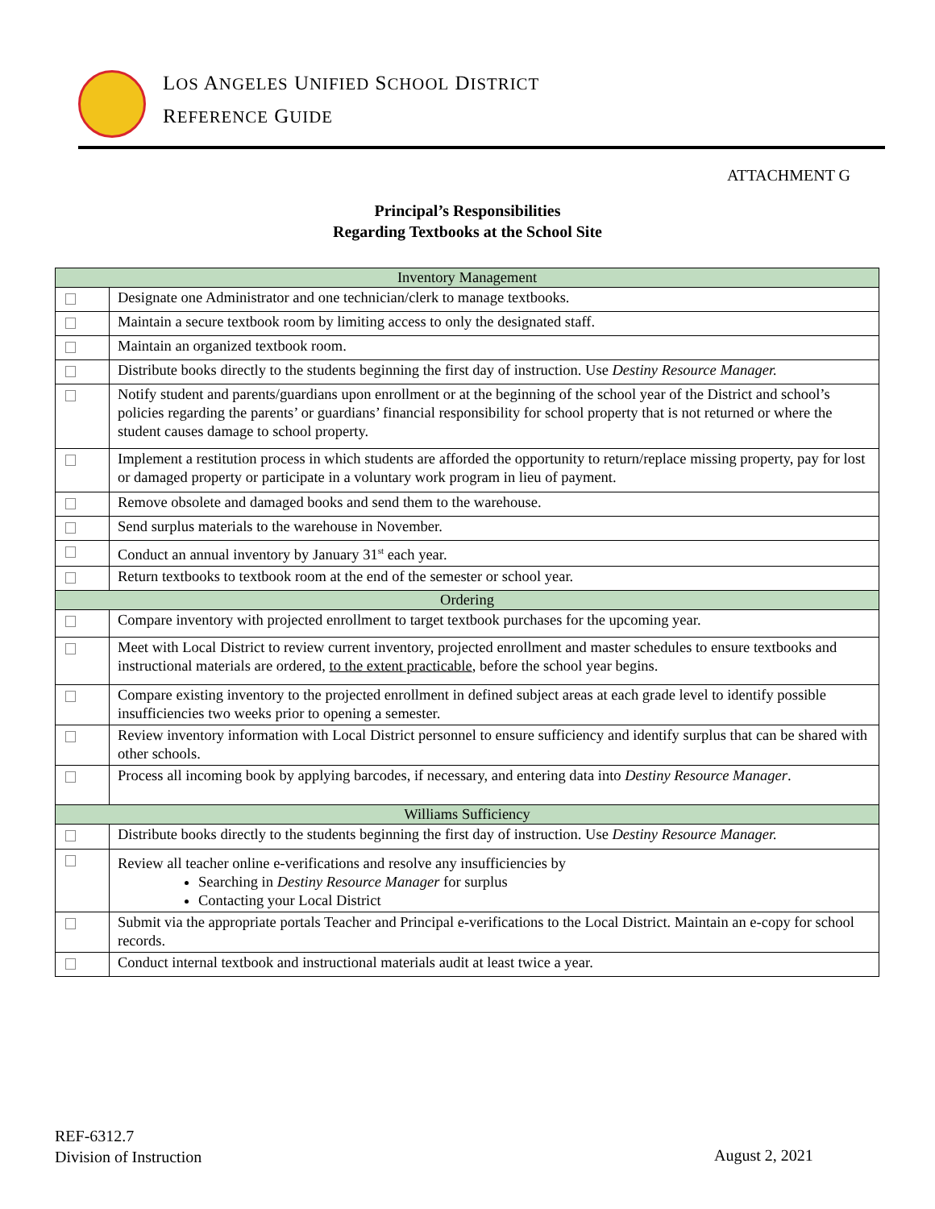LOS ANGELES UNIFIED SCHOOL DISTRICT
REFERENCE GUIDE
ATTACHMENT G
Principal’s Responsibilities
Regarding Textbooks at the School Site
| Inventory Management | |
| | Designate one Administrator and one technician/clerk to manage textbooks. |
| | Maintain a secure textbook room by limiting access to only the designated staff. |
| | Maintain an organized textbook room. |
| | Distribute books directly to the students beginning the first day of instruction. Use Destiny Resource Manager. |
| | Notify student and parents/guardians upon enrollment or at the beginning of the school year of the District and school’s policies regarding the parents’ or guardians’ financial responsibility for school property that is not returned or where the student causes damage to school property. |
| | Implement a restitution process in which students are afforded the opportunity to return/replace missing property, pay for lost or damaged property or participate in a voluntary work program in lieu of payment. |
| | Remove obsolete and damaged books and send them to the warehouse. |
| | Send surplus materials to the warehouse in November. |
| | Conduct an annual inventory by January 31<sup>st</sup> each year. |
| | Return textbooks to textbook room at the end of the semester or school year. |
| Ordering | |
| | Compare inventory with projected enrollment to target textbook purchases for the upcoming year. |
| | Meet with Local District to review current inventory, projected enrollment and master schedules to ensure textbooks and instructional materials are ordered, to the extent practicable , before the school year begins. |
| | Compare existing inventory to the projected enrollment in defined subject areas at each grade level to identify possible insufficiencies two weeks prior to opening a semester. |
| | Review inventory information with Local District personnel to ensure sufficiency and identify surplus that can be shared with other schools. |
| | Process all incoming book by applying barcodes, if necessary, and entering data into Destiny Resource Manager . |
| Williams Sufficiency | |
| | Distribute books directly to the students beginning the first day of instruction. Use Destiny Resource Manager. |
| | Review all teacher online e-verifications and resolve any insufficiencies by Searching in Destiny Resource Manager for surplus Contacting your Local District |
| | Submit via the appropriate portals Teacher and Principal e-verifications to the Local District. Maintain an e-copy for school records. |
| | Conduct internal textbook and instructional materials audit at least twice a year. |
REF-6312.7
Division of Instruction
August 2, 2021